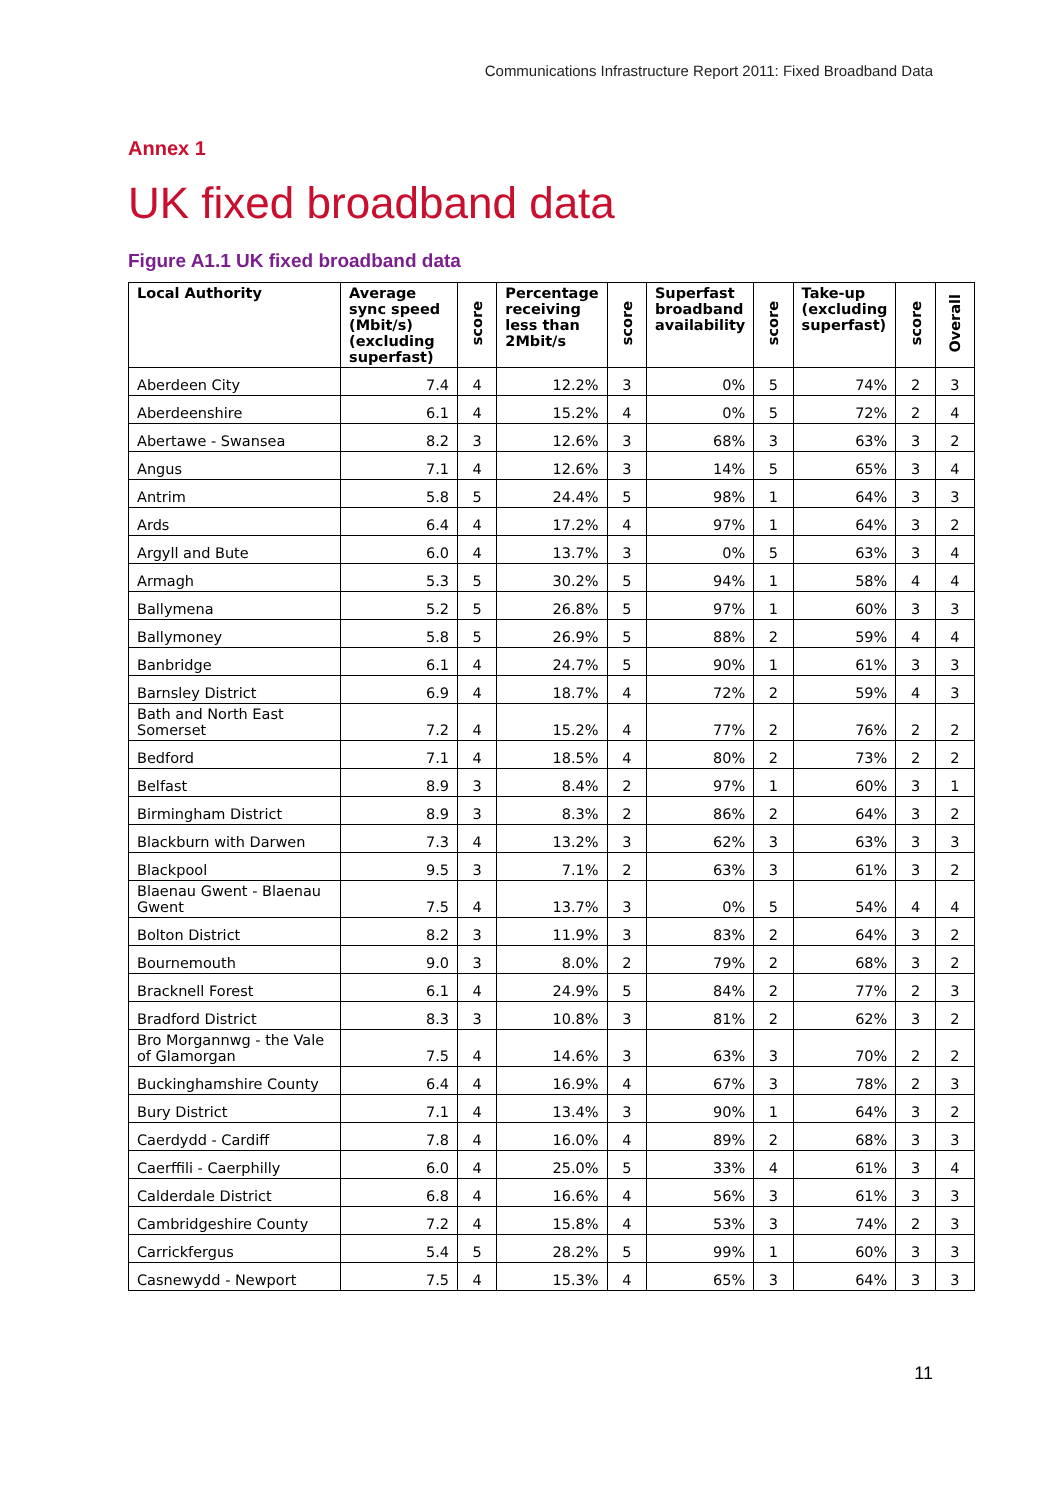Communications Infrastructure Report 2011: Fixed Broadband Data
Annex 1
UK fixed broadband data
Figure A1.1 UK fixed broadband data
| Local Authority | Average sync speed (Mbit/s) (excluding superfast) | score | Percentage receiving less than 2Mbit/s | score | Superfast broadband availability | score | Take-up (excluding superfast) | score | Overall |
| --- | --- | --- | --- | --- | --- | --- | --- | --- | --- |
| Aberdeen City | 7.4 | 4 | 12.2% | 3 | 0% | 5 | 74% | 2 | 3 |
| Aberdeenshire | 6.1 | 4 | 15.2% | 4 | 0% | 5 | 72% | 2 | 4 |
| Abertawe - Swansea | 8.2 | 3 | 12.6% | 3 | 68% | 3 | 63% | 3 | 2 |
| Angus | 7.1 | 4 | 12.6% | 3 | 14% | 5 | 65% | 3 | 4 |
| Antrim | 5.8 | 5 | 24.4% | 5 | 98% | 1 | 64% | 3 | 3 |
| Ards | 6.4 | 4 | 17.2% | 4 | 97% | 1 | 64% | 3 | 2 |
| Argyll and Bute | 6.0 | 4 | 13.7% | 3 | 0% | 5 | 63% | 3 | 4 |
| Armagh | 5.3 | 5 | 30.2% | 5 | 94% | 1 | 58% | 4 | 4 |
| Ballymena | 5.2 | 5 | 26.8% | 5 | 97% | 1 | 60% | 3 | 3 |
| Ballymoney | 5.8 | 5 | 26.9% | 5 | 88% | 2 | 59% | 4 | 4 |
| Banbridge | 6.1 | 4 | 24.7% | 5 | 90% | 1 | 61% | 3 | 3 |
| Barnsley District | 6.9 | 4 | 18.7% | 4 | 72% | 2 | 59% | 4 | 3 |
| Bath and North East Somerset | 7.2 | 4 | 15.2% | 4 | 77% | 2 | 76% | 2 | 2 |
| Bedford | 7.1 | 4 | 18.5% | 4 | 80% | 2 | 73% | 2 | 2 |
| Belfast | 8.9 | 3 | 8.4% | 2 | 97% | 1 | 60% | 3 | 1 |
| Birmingham District | 8.9 | 3 | 8.3% | 2 | 86% | 2 | 64% | 3 | 2 |
| Blackburn with Darwen | 7.3 | 4 | 13.2% | 3 | 62% | 3 | 63% | 3 | 3 |
| Blackpool | 9.5 | 3 | 7.1% | 2 | 63% | 3 | 61% | 3 | 2 |
| Blaenau Gwent - Blaenau Gwent | 7.5 | 4 | 13.7% | 3 | 0% | 5 | 54% | 4 | 4 |
| Bolton District | 8.2 | 3 | 11.9% | 3 | 83% | 2 | 64% | 3 | 2 |
| Bournemouth | 9.0 | 3 | 8.0% | 2 | 79% | 2 | 68% | 3 | 2 |
| Bracknell Forest | 6.1 | 4 | 24.9% | 5 | 84% | 2 | 77% | 2 | 3 |
| Bradford District | 8.3 | 3 | 10.8% | 3 | 81% | 2 | 62% | 3 | 2 |
| Bro Morgannwg - the Vale of Glamorgan | 7.5 | 4 | 14.6% | 3 | 63% | 3 | 70% | 2 | 2 |
| Buckinghamshire County | 6.4 | 4 | 16.9% | 4 | 67% | 3 | 78% | 2 | 3 |
| Bury District | 7.1 | 4 | 13.4% | 3 | 90% | 1 | 64% | 3 | 2 |
| Caerdydd - Cardiff | 7.8 | 4 | 16.0% | 4 | 89% | 2 | 68% | 3 | 3 |
| Caerffili - Caerphilly | 6.0 | 4 | 25.0% | 5 | 33% | 4 | 61% | 3 | 4 |
| Calderdale District | 6.8 | 4 | 16.6% | 4 | 56% | 3 | 61% | 3 | 3 |
| Cambridgeshire County | 7.2 | 4 | 15.8% | 4 | 53% | 3 | 74% | 2 | 3 |
| Carrickfergus | 5.4 | 5 | 28.2% | 5 | 99% | 1 | 60% | 3 | 3 |
| Casnewydd - Newport | 7.5 | 4 | 15.3% | 4 | 65% | 3 | 64% | 3 | 3 |
11